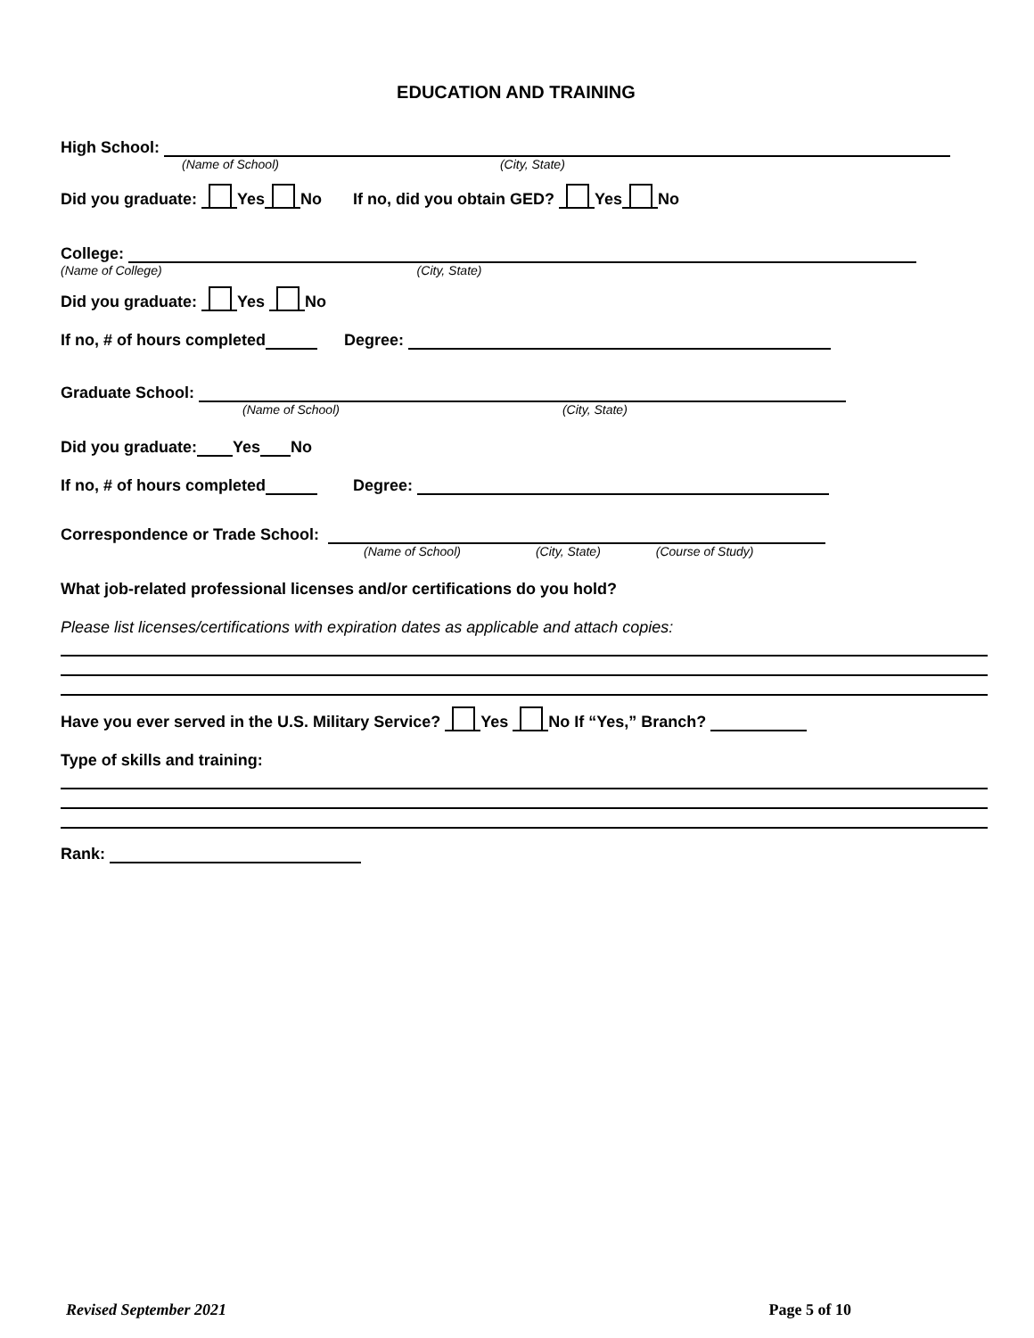EDUCATION AND TRAINING
High School:
(Name of School) (City, State)
Did you graduate: Yes No If no, did you obtain GED? Yes No
College:
(Name of College) (City, State)
Did you graduate: Yes No
If no, # of hours completed Degree:
Graduate School:
(Name of School) (City, State)
Did you graduate: Yes No
If no, # of hours completed Degree:
Correspondence or Trade School:
(Name of School) (City, State) (Course of Study)
What job-related professional licenses and/or certifications do you hold?
Please list licenses/certifications with expiration dates as applicable and attach copies:
Have you ever served in the U.S. Military Service? Yes No If “Yes,” Branch?
Type of skills and training:
Rank:
Revised September 2021 Page 5 of 10